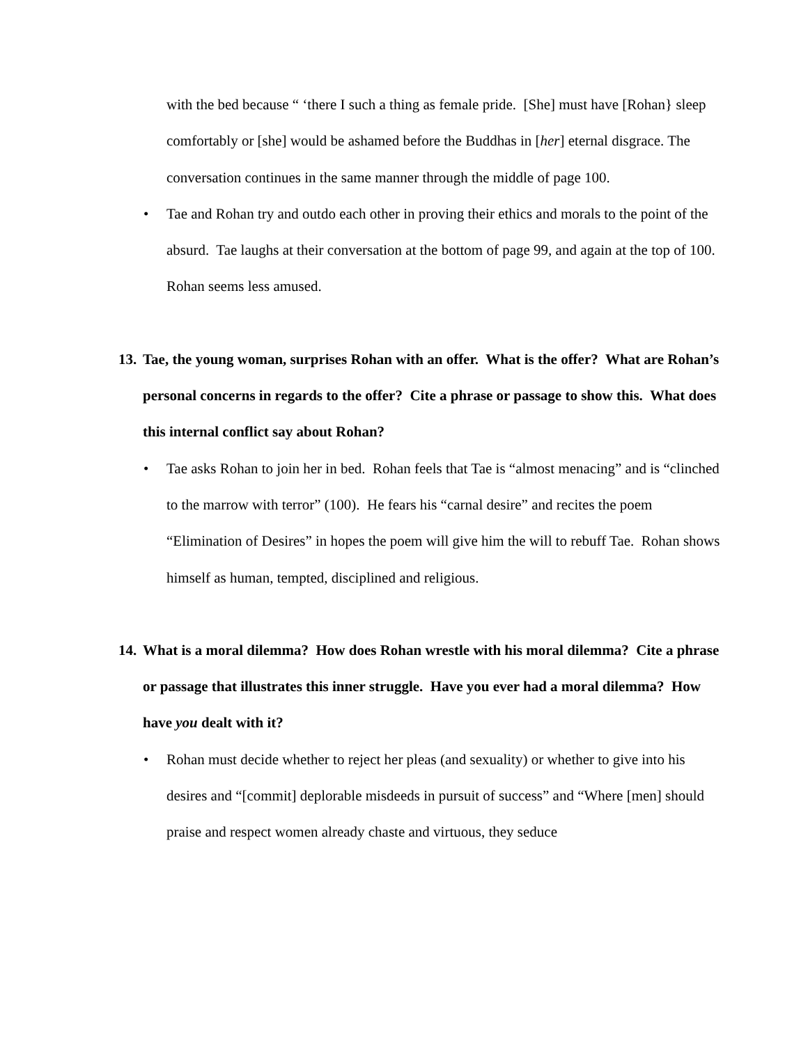with the bed because “ ‘there I such a thing as female pride. [She] must have [Rohan} sleep comfortably or [she] would be ashamed before the Buddhas in [her] eternal disgrace. The conversation continues in the same manner through the middle of page 100.
• Tae and Rohan try and outdo each other in proving their ethics and morals to the point of the absurd. Tae laughs at their conversation at the bottom of page 99, and again at the top of 100. Rohan seems less amused.
13. Tae, the young woman, surprises Rohan with an offer. What is the offer? What are Rohan’s personal concerns in regards to the offer? Cite a phrase or passage to show this. What does this internal conflict say about Rohan?
• Tae asks Rohan to join her in bed. Rohan feels that Tae is “almost menacing” and is “clinched to the marrow with terror” (100). He fears his “carnal desire” and recites the poem “Elimination of Desires” in hopes the poem will give him the will to rebuff Tae. Rohan shows himself as human, tempted, disciplined and religious.
14. What is a moral dilemma? How does Rohan wrestle with his moral dilemma? Cite a phrase or passage that illustrates this inner struggle. Have you ever had a moral dilemma? How have you dealt with it?
• Rohan must decide whether to reject her pleas (and sexuality) or whether to give into his desires and “[commit] deplorable misdeeds in pursuit of success” and “Where [men] should praise and respect women already chaste and virtuous, they seduce